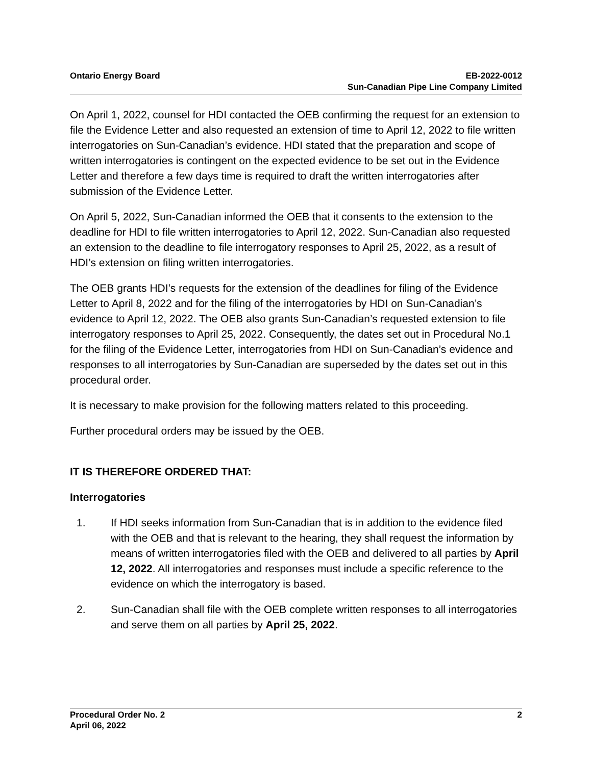Ontario Energy Board EB-2022-0012
Sun-Canadian Pipe Line Company Limited
On April 1, 2022, counsel for HDI contacted the OEB confirming the request for an extension to file the Evidence Letter and also requested an extension of time to April 12, 2022 to file written interrogatories on Sun-Canadian’s evidence. HDI stated that the preparation and scope of written interrogatories is contingent on the expected evidence to be set out in the Evidence Letter and therefore a few days time is required to draft the written interrogatories after submission of the Evidence Letter.
On April 5, 2022, Sun-Canadian informed the OEB that it consents to the extension to the deadline for HDI to file written interrogatories to April 12, 2022. Sun-Canadian also requested an extension to the deadline to file interrogatory responses to April 25, 2022, as a result of HDI’s extension on filing written interrogatories.
The OEB grants HDI’s requests for the extension of the deadlines for filing of the Evidence Letter to April 8, 2022 and for the filing of the interrogatories by HDI on Sun-Canadian’s evidence to April 12, 2022. The OEB also grants Sun-Canadian’s requested extension to file interrogatory responses to April 25, 2022. Consequently, the dates set out in Procedural No.1 for the filing of the Evidence Letter, interrogatories from HDI on Sun-Canadian’s evidence and responses to all interrogatories by Sun-Canadian are superseded by the dates set out in this procedural order.
It is necessary to make provision for the following matters related to this proceeding.
Further procedural orders may be issued by the OEB.
IT IS THEREFORE ORDERED THAT:
Interrogatories
1. If HDI seeks information from Sun-Canadian that is in addition to the evidence filed with the OEB and that is relevant to the hearing, they shall request the information by means of written interrogatories filed with the OEB and delivered to all parties by April 12, 2022. All interrogatories and responses must include a specific reference to the evidence on which the interrogatory is based.
2. Sun-Canadian shall file with the OEB complete written responses to all interrogatories and serve them on all parties by April 25, 2022.
Procedural Order No. 2
April 06, 2022
2